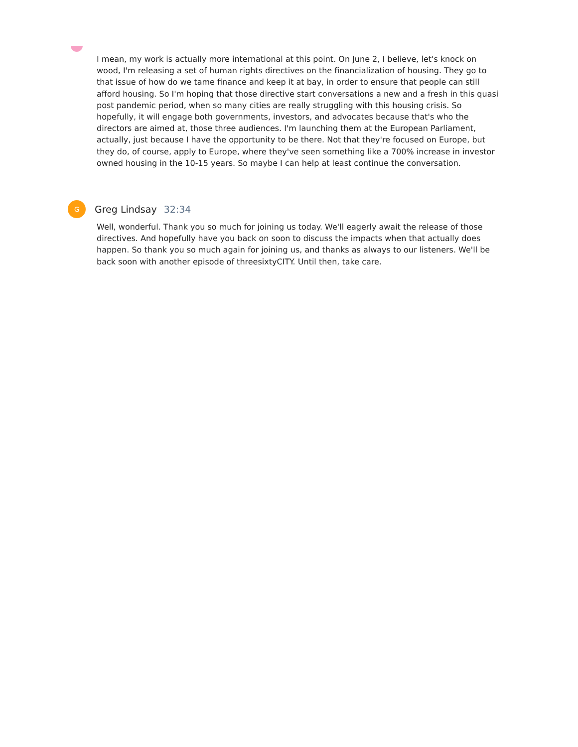I mean, my work is actually more international at this point. On June 2, I believe, let's knock on wood, I'm releasing a set of human rights directives on the financialization of housing. They go to that issue of how do we tame finance and keep it at bay, in order to ensure that people can still afford housing. So I'm hoping that those directive start conversations a new and a fresh in this quasi post pandemic period, when so many cities are really struggling with this housing crisis. So hopefully, it will engage both governments, investors, and advocates because that's who the directors are aimed at, those three audiences. I'm launching them at the European Parliament, actually, just because I have the opportunity to be there. Not that they're focused on Europe, but they do, of course, apply to Europe, where they've seen something like a 700% increase in investor owned housing in the 10-15 years. So maybe I can help at least continue the conversation.
G
Greg Lindsay 32:34
Well, wonderful. Thank you so much for joining us today. We'll eagerly await the release of those directives. And hopefully have you back on soon to discuss the impacts when that actually does happen. So thank you so much again for joining us, and thanks as always to our listeners. We'll be back soon with another episode of threesixtyCITY. Until then, take care.